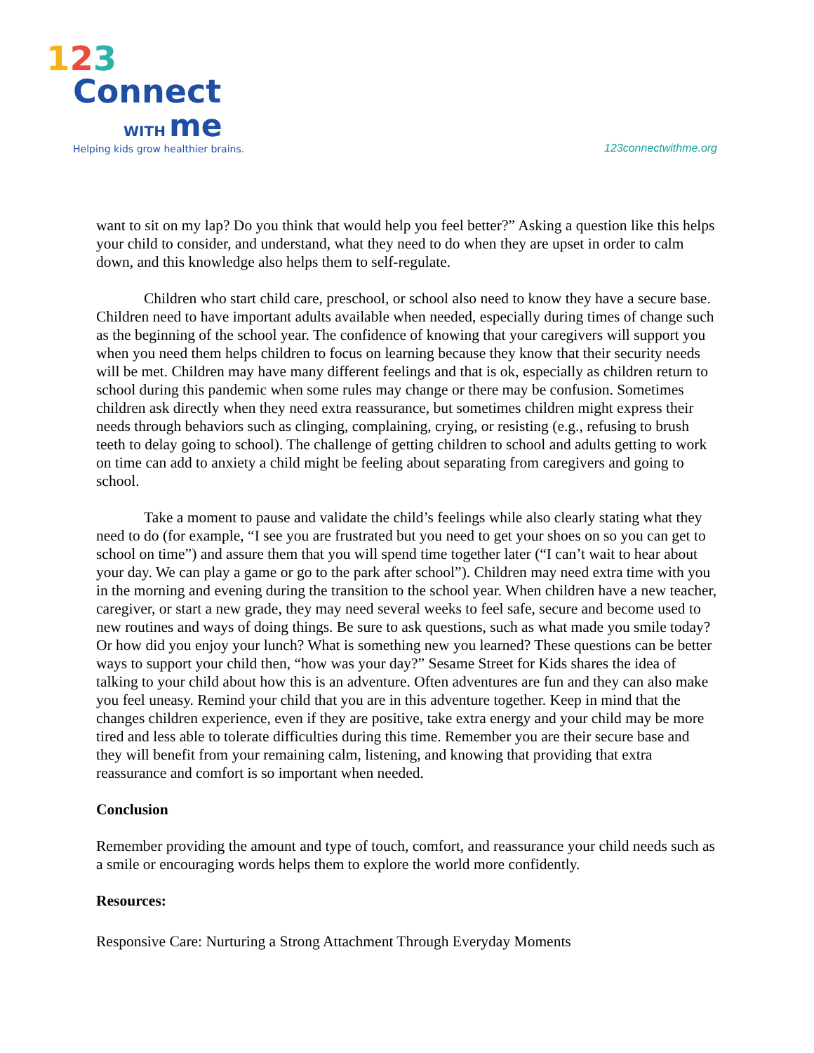123
Connect
WITH me
Helping kids grow healthier brains.
123connectwithme.org
want to sit on my lap? Do you think that would help you feel better?” Asking a question like this helps your child to consider, and understand, what they need to do when they are upset in order to calm down, and this knowledge also helps them to self-regulate.
Children who start child care, preschool, or school also need to know they have a secure base. Children need to have important adults available when needed, especially during times of change such as the beginning of the school year. The confidence of knowing that your caregivers will support you when you need them helps children to focus on learning because they know that their security needs will be met. Children may have many different feelings and that is ok, especially as children return to school during this pandemic when some rules may change or there may be confusion. Sometimes children ask directly when they need extra reassurance, but sometimes children might express their needs through behaviors such as clinging, complaining, crying, or resisting (e.g., refusing to brush teeth to delay going to school). The challenge of getting children to school and adults getting to work on time can add to anxiety a child might be feeling about separating from caregivers and going to school.
Take a moment to pause and validate the child’s feelings while also clearly stating what they need to do (for example, “I see you are frustrated but you need to get your shoes on so you can get to school on time”) and assure them that you will spend time together later (“I can’t wait to hear about your day. We can play a game or go to the park after school”). Children may need extra time with you in the morning and evening during the transition to the school year. When children have a new teacher, caregiver, or start a new grade, they may need several weeks to feel safe, secure and become used to new routines and ways of doing things. Be sure to ask questions, such as what made you smile today? Or how did you enjoy your lunch? What is something new you learned? These questions can be better ways to support your child then, “how was your day?” Sesame Street for Kids shares the idea of talking to your child about how this is an adventure. Often adventures are fun and they can also make you feel uneasy. Remind your child that you are in this adventure together. Keep in mind that the changes children experience, even if they are positive, take extra energy and your child may be more tired and less able to tolerate difficulties during this time. Remember you are their secure base and they will benefit from your remaining calm, listening, and knowing that providing that extra reassurance and comfort is so important when needed.
Conclusion
Remember providing the amount and type of touch, comfort, and reassurance your child needs such as a smile or encouraging words helps them to explore the world more confidently.
Resources:
Responsive Care: Nurturing a Strong Attachment Through Everyday Moments